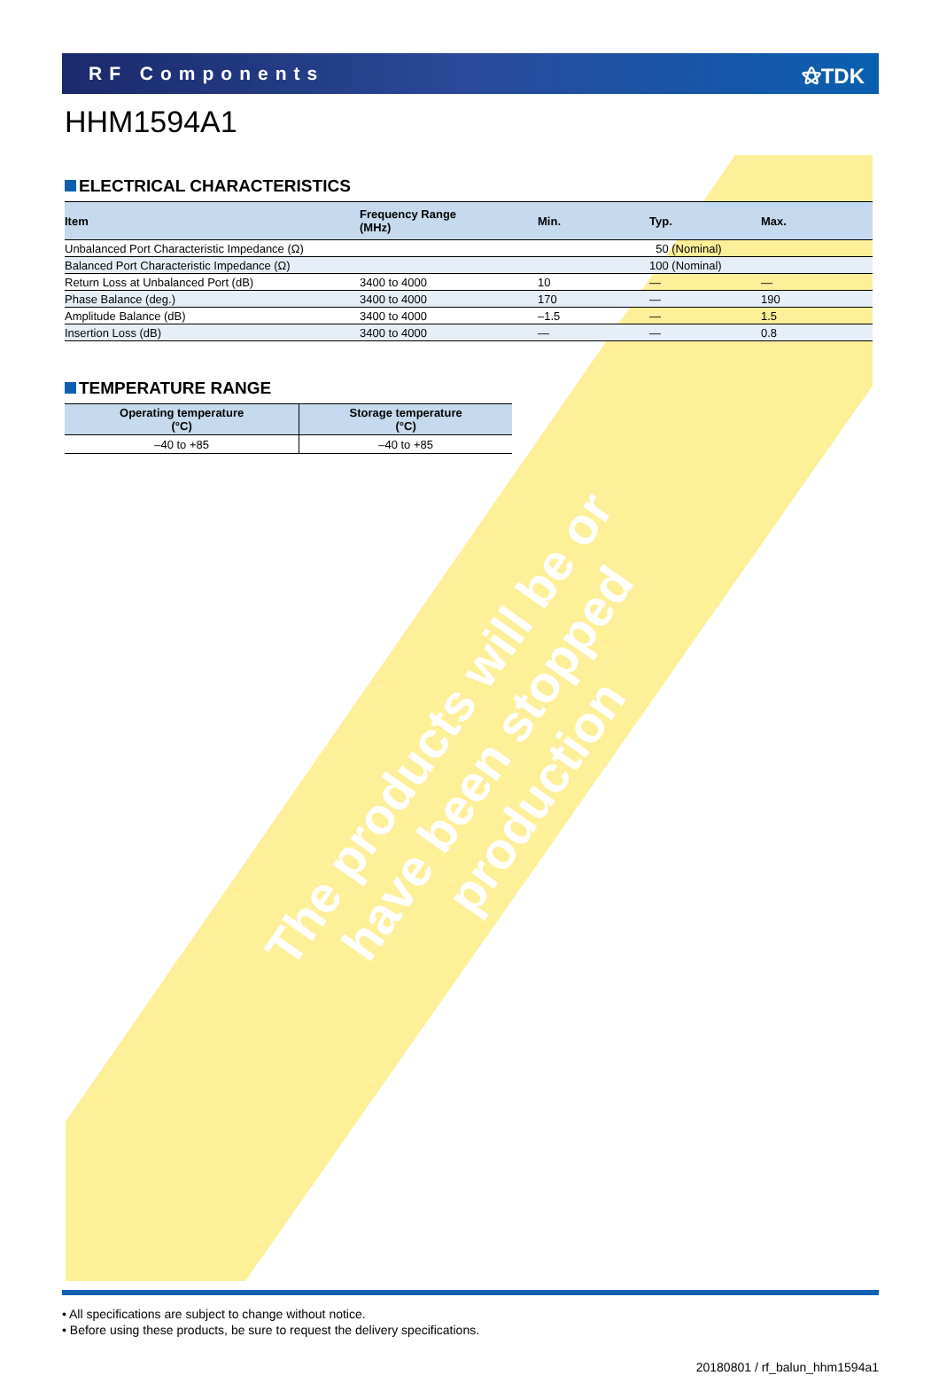RF Components ⚝TDK
HHM1594A1
ELECTRICAL CHARACTERISTICS
| Item | Frequency Range (MHz) | Min. | Typ. | Max. |
| --- | --- | --- | --- | --- |
| Unbalanced Port Characteristic Impedance (Ω) | | | 50 (Nominal) | |
| Balanced Port Characteristic Impedance (Ω) | | | 100 (Nominal) | |
| Return Loss at Unbalanced Port (dB) | 3400 to 4000 | 10 | — | — |
| Phase Balance (deg.) | 3400 to 4000 | 170 | — | 190 |
| Amplitude Balance (dB) | 3400 to 4000 | –1.5 | — | 1.5 |
| Insertion Loss (dB) | 3400 to 4000 | — | — | 0.8 |
TEMPERATURE RANGE
| Operating temperature (°C) | Storage temperature (°C) |
| --- | --- |
| –40 to +85 | –40 to +85 |
The products will be or have been stopped production
• All specifications are subject to change without notice.
• Before using these products, be sure to request the delivery specifications.
20180801 / rf_balun_hhm1594a1